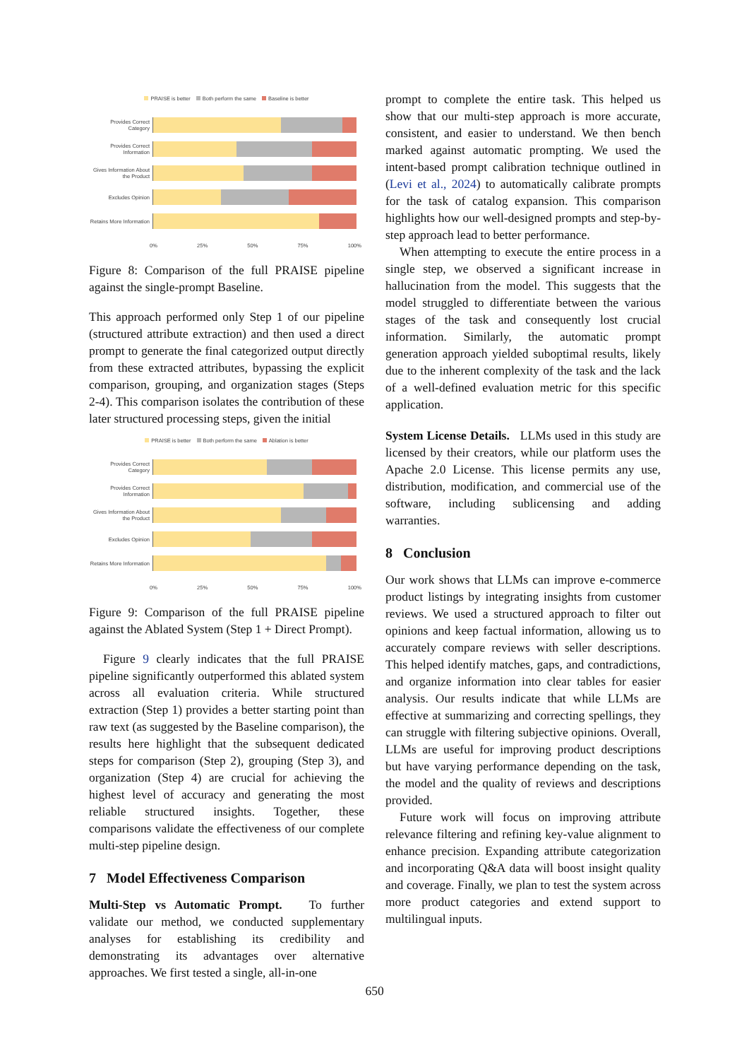PRAISE is better Both perform the same Baseline is better
Provides Correct Category
Provides Correct Information
Gives Information About the Product
Excludes Opinion
Retains More Information
0% 25% 50% 75% 100%
Figure 8: Comparison of the full PRAISE pipeline against the single-prompt Baseline.
This approach performed only Step 1 of our pipeline (structured attribute extraction) and then used a direct prompt to generate the final categorized output directly from these extracted attributes, bypassing the explicit comparison, grouping, and organization stages (Steps 2-4). This comparison isolates the contribution of these later structured processing steps, given the initial
PRAISE is better Both perform the same Ablation is better
Provides Correct Category
Provides Correct Information
Gives Information About the Product
Excludes Opinion
Retains More Information
0% 25% 50% 75% 100%
Figure 9: Comparison of the full PRAISE pipeline against the Ablated System (Step 1 + Direct Prompt).
Figure 9 clearly indicates that the full PRAISE pipeline significantly outperformed this ablated system across all evaluation criteria. While structured extraction (Step 1) provides a better starting point than raw text (as suggested by the Baseline comparison), the results here highlight that the subsequent dedicated steps for comparison (Step 2), grouping (Step 3), and organization (Step 4) are crucial for achieving the highest level of accuracy and generating the most reliable structured insights. Together, these comparisons validate the effectiveness of our complete multi-step pipeline design.
7 Model Effectiveness Comparison
Multi-Step vs Automatic Prompt. To further validate our method, we conducted supplementary analyses for establishing its credibility and demonstrating its advantages over alternative approaches. We first tested a single, all-in-one
prompt to complete the entire task. This helped us show that our multi-step approach is more accurate, consistent, and easier to understand. We then bench marked against automatic prompting. We used the intent-based prompt calibration technique outlined in (Levi et al., 2024) to automatically calibrate prompts for the task of catalog expansion. This comparison highlights how our well-designed prompts and step-by-step approach lead to better performance.
When attempting to execute the entire process in a single step, we observed a significant increase in hallucination from the model. This suggests that the model struggled to differentiate between the various stages of the task and consequently lost crucial information. Similarly, the automatic prompt generation approach yielded suboptimal results, likely due to the inherent complexity of the task and the lack of a well-defined evaluation metric for this specific application.
System License Details. LLMs used in this study are licensed by their creators, while our platform uses the Apache 2.0 License. This license permits any use, distribution, modification, and commercial use of the software, including sublicensing and adding warranties.
8 Conclusion
Our work shows that LLMs can improve e-commerce product listings by integrating insights from customer reviews. We used a structured approach to filter out opinions and keep factual information, allowing us to accurately compare reviews with seller descriptions. This helped identify matches, gaps, and contradictions, and organize information into clear tables for easier analysis. Our results indicate that while LLMs are effective at summarizing and correcting spellings, they can struggle with filtering subjective opinions. Overall, LLMs are useful for improving product descriptions but have varying performance depending on the task, the model and the quality of reviews and descriptions provided.
Future work will focus on improving attribute relevance filtering and refining key-value alignment to enhance precision. Expanding attribute categorization and incorporating Q&A data will boost insight quality and coverage. Finally, we plan to test the system across more product categories and extend support to multilingual inputs.
650